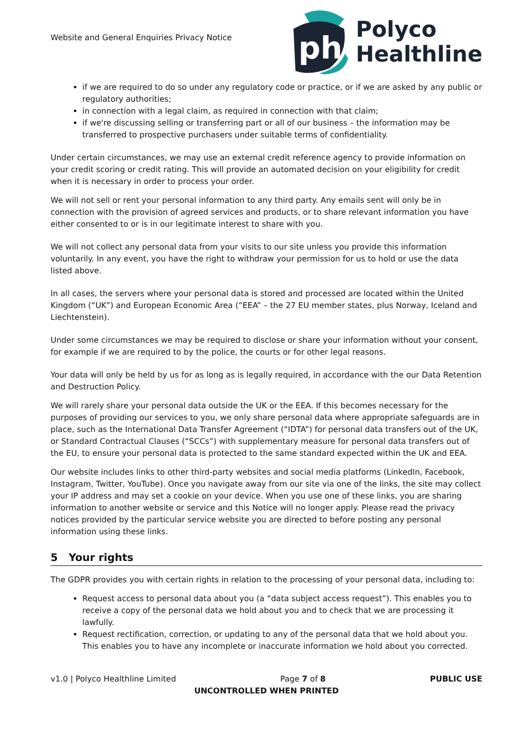Website and General Enquiries Privacy Notice
ph
Polyco
Healthline
if we are required to do so under any regulatory code or practice, or if we are asked by any public or regulatory authorities;
in connection with a legal claim, as required in connection with that claim;
if we're discussing selling or transferring part or all of our business – the information may be transferred to prospective purchasers under suitable terms of confidentiality.
Under certain circumstances, we may use an external credit reference agency to provide information on your credit scoring or credit rating. This will provide an automated decision on your eligibility for credit when it is necessary in order to process your order.
We will not sell or rent your personal information to any third party. Any emails sent will only be in connection with the provision of agreed services and products, or to share relevant information you have either consented to or is in our legitimate interest to share with you.
We will not collect any personal data from your visits to our site unless you provide this information voluntarily. In any event, you have the right to withdraw your permission for us to hold or use the data listed above.
In all cases, the servers where your personal data is stored and processed are located within the United Kingdom (“UK”) and European Economic Area (“EEA” – the 27 EU member states, plus Norway, Iceland and Liechtenstein).
Under some circumstances we may be required to disclose or share your information without your consent, for example if we are required to by the police, the courts or for other legal reasons.
Your data will only be held by us for as long as is legally required, in accordance with the our Data Retention and Destruction Policy.
We will rarely share your personal data outside the UK or the EEA. If this becomes necessary for the purposes of providing our services to you, we only share personal data where appropriate safeguards are in place, such as the International Data Transfer Agreement (“IDTA”) for personal data transfers out of the UK, or Standard Contractual Clauses (“SCCs”) with supplementary measure for personal data transfers out of the EU, to ensure your personal data is protected to the same standard expected within the UK and EEA.
Our website includes links to other third-party websites and social media platforms (LinkedIn, Facebook, Instagram, Twitter, YouTube). Once you navigate away from our site via one of the links, the site may collect your IP address and may set a cookie on your device. When you use one of these links, you are sharing information to another website or service and this Notice will no longer apply. Please read the privacy notices provided by the particular service website you are directed to before posting any personal information using these links.
5 Your rights
The GDPR provides you with certain rights in relation to the processing of your personal data, including to:
Request access to personal data about you (a “data subject access request”). This enables you to receive a copy of the personal data we hold about you and to check that we are processing it lawfully.
Request rectification, correction, or updating to any of the personal data that we hold about you. This enables you to have any incomplete or inaccurate information we hold about you corrected.
v1.0 | Polyco Healthline Limited Page 7 of 8 PUBLIC USE
UNCONTROLLED WHEN PRINTED